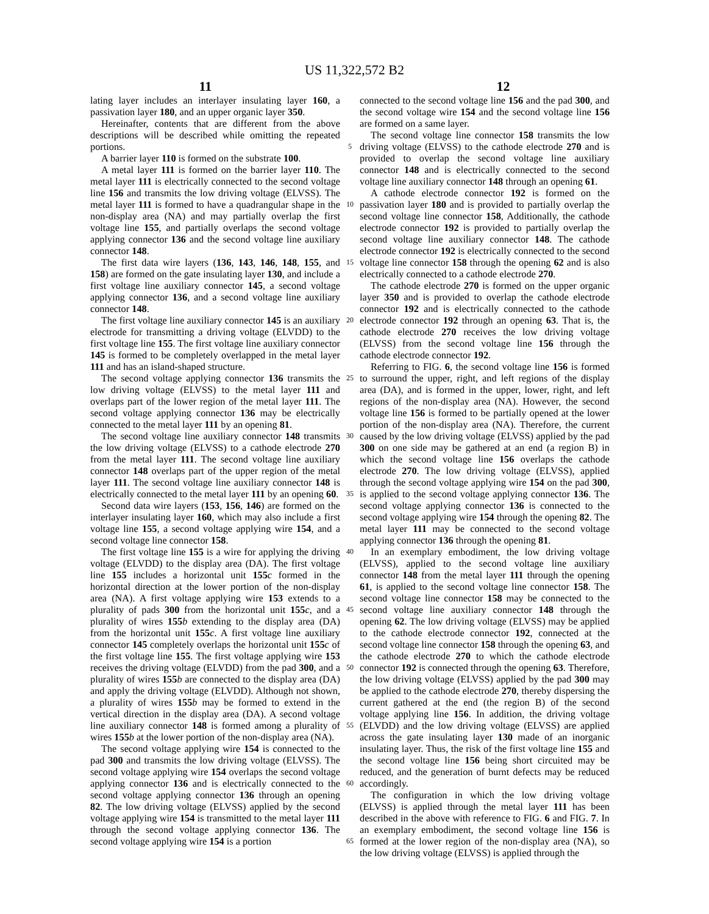US 11,322,572 B2
11 12
lating layer includes an interlayer insulating layer 160, a passivation layer 180, and an upper organic layer 350.
Hereinafter, contents that are different from the above descriptions will be described while omitting the repeated portions.
A barrier layer 110 is formed on the substrate 100.
A metal layer 111 is formed on the barrier layer 110. The metal layer 111 is electrically connected to the second voltage line 156 and transmits the low driving voltage (ELVSS). The metal layer 111 is formed to have a quadrangular shape in the non-display area (NA) and may partially overlap the first voltage line 155, and partially overlaps the second voltage applying connector 136 and the second voltage line auxiliary connector 148.
The first data wire layers (136, 143, 146, 148, 155, and 158) are formed on the gate insulating layer 130, and include a first voltage line auxiliary connector 145, a second voltage applying connector 136, and a second voltage line auxiliary connector 148.
The first voltage line auxiliary connector 145 is an auxiliary electrode for transmitting a driving voltage (ELVDD) to the first voltage line 155. The first voltage line auxiliary connector 145 is formed to be completely overlapped in the metal layer 111 and has an island-shaped structure.
The second voltage applying connector 136 transmits the low driving voltage (ELVSS) to the metal layer 111 and overlaps part of the lower region of the metal layer 111. The second voltage applying connector 136 may be electrically connected to the metal layer 111 by an opening 81.
The second voltage line auxiliary connector 148 transmits the low driving voltage (ELVSS) to a cathode electrode 270 from the metal layer 111. The second voltage line auxiliary connector 148 overlaps part of the upper region of the metal layer 111. The second voltage line auxiliary connector 148 is electrically connected to the metal layer 111 by an opening 60.
Second data wire layers (153, 156, 146) are formed on the interlayer insulating layer 160, which may also include a first voltage line 155, a second voltage applying wire 154, and a second voltage line connector 158.
The first voltage line 155 is a wire for applying the driving voltage (ELVDD) to the display area (DA). The first voltage line 155 includes a horizontal unit 155 c formed in the horizontal direction at the lower portion of the non-display area (NA). A first voltage applying wire 153 extends to a plurality of pads 300 from the horizontal unit 155 c, and a plurality of wires 155 b extending to the display area (DA) from the horizontal unit 155 c. A first voltage line auxiliary connector 145 completely overlaps the horizontal unit 155 c of the first voltage line 155. The first voltage applying wire 153 receives the driving voltage (ELVDD) from the pad 300, and a plurality of wires 155 b are connected to the display area (DA) and apply the driving voltage (ELVDD). Although not shown, a plurality of wires 155 b may be formed to extend in the vertical direction in the display area (DA). A second voltage line auxiliary connector 148 is formed among a plurality of wires 155 b at the lower portion of the non-display area (NA).
The second voltage applying wire 154 is connected to the pad 300 and transmits the low driving voltage (ELVSS). The second voltage applying wire 154 overlaps the second voltage applying connector 136 and is electrically connected to the second voltage applying connector 136 through an opening 82. The low driving voltage (ELVSS) applied by the second voltage applying wire 154 is transmitted to the metal layer 111 through the second voltage applying connector 136. The second voltage applying wire 154 is a portion
5
10
15
20
25
30
35
40
45
50
55
60
65
connected to the second voltage line 156 and the pad 300, and the second voltage wire 154 and the second voltage line 156 are formed on a same layer.
The second voltage line connector 158 transmits the low driving voltage (ELVSS) to the cathode electrode 270 and is provided to overlap the second voltage line auxiliary connector 148 and is electrically connected to the second voltage line auxiliary connector 148 through an opening 61.
A cathode electrode connector 192 is formed on the passivation layer 180 and is provided to partially overlap the second voltage line connector 158, Additionally, the cathode electrode connector 192 is provided to partially overlap the second voltage line auxiliary connector 148. The cathode electrode connector 192 is electrically connected to the second voltage line connector 158 through the opening 62 and is also electrically connected to a cathode electrode 270.
The cathode electrode 270 is formed on the upper organic layer 350 and is provided to overlap the cathode electrode connector 192 and is electrically connected to the cathode electrode connector 192 through an opening 63. That is, the cathode electrode 270 receives the low driving voltage (ELVSS) from the second voltage line 156 through the cathode electrode connector 192.
Referring to FIG. 6, the second voltage line 156 is formed to surround the upper, right, and left regions of the display area (DA), and is formed in the upper, lower, right, and left regions of the non-display area (NA). However, the second voltage line 156 is formed to be partially opened at the lower portion of the non-display area (NA). Therefore, the current caused by the low driving voltage (ELVSS) applied by the pad 300 on one side may be gathered at an end (a region B) in which the second voltage line 156 overlaps the cathode electrode 270. The low driving voltage (ELVSS), applied through the second voltage applying wire 154 on the pad 300, is applied to the second voltage applying connector 136. The second voltage applying connector 136 is connected to the second voltage applying wire 154 through the opening 82. The metal layer 111 may be connected to the second voltage applying connector 136 through the opening 81.
In an exemplary embodiment, the low driving voltage (ELVSS), applied to the second voltage line auxiliary connector 148 from the metal layer 111 through the opening 61, is applied to the second voltage line connector 158. The second voltage line connector 158 may be connected to the second voltage line auxiliary connector 148 through the opening 62. The low driving voltage (ELVSS) may be applied to the cathode electrode connector 192, connected at the second voltage line connector 158 through the opening 63, and the cathode electrode 270 to which the cathode electrode connector 192 is connected through the opening 63. Therefore, the low driving voltage (ELVSS) applied by the pad 300 may be applied to the cathode electrode 270, thereby dispersing the current gathered at the end (the region B) of the second voltage applying line 156. In addition, the driving voltage (ELVDD) and the low driving voltage (ELVSS) are applied across the gate insulating layer 130 made of an inorganic insulating layer. Thus, the risk of the first voltage line 155 and the second voltage line 156 being short circuited may be reduced, and the generation of burnt defects may be reduced accordingly.
The configuration in which the low driving voltage (ELVSS) is applied through the metal layer 111 has been described in the above with reference to FIG. 6 and FIG. 7. In an exemplary embodiment, the second voltage line 156 is formed at the lower region of the non-display area (NA), so the low driving voltage (ELVSS) is applied through the